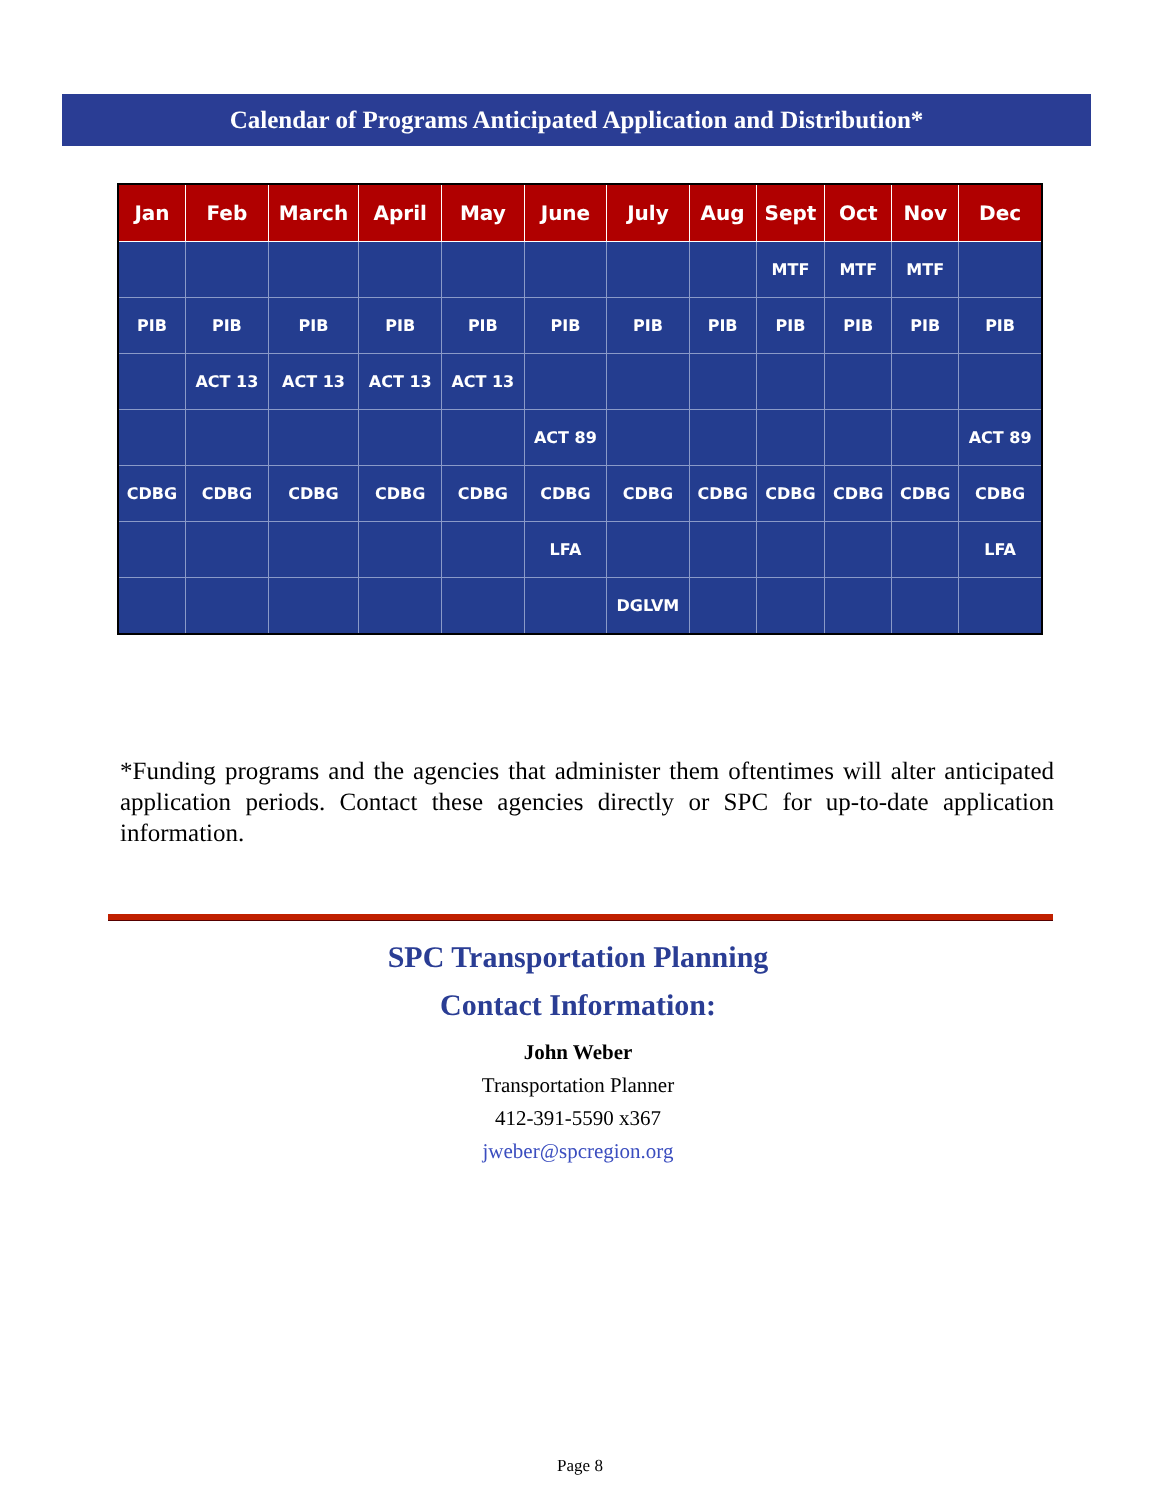Calendar of Programs Anticipated Application and Distribution*
| Jan | Feb | March | April | May | June | July | Aug | Sept | Oct | Nov | Dec |
| --- | --- | --- | --- | --- | --- | --- | --- | --- | --- | --- | --- |
| | | | | | | | | MTF | MTF | MTF | |
| PIB | PIB | PIB | PIB | PIB | PIB | PIB | PIB | PIB | PIB | PIB | PIB |
| | ACT 13 | ACT 13 | ACT 13 | ACT 13 | | | | | | | |
| | | | | | ACT 89 | | | | | | ACT 89 |
| CDBG | CDBG | CDBG | CDBG | CDBG | CDBG | CDBG | CDBG | CDBG | CDBG | CDBG | CDBG |
| | | | | | LFA | | | | | | LFA |
| | | | | | | DGLVM | | | | | |
*Funding programs and the agencies that administer them oftentimes will alter anticipated application periods. Contact these agencies directly or SPC for up-to-date application information.
SPC Transportation Planning
Contact Information:
John Weber
Transportation Planner
412-391-5590 x367
jweber@spcregion.org
Page 8